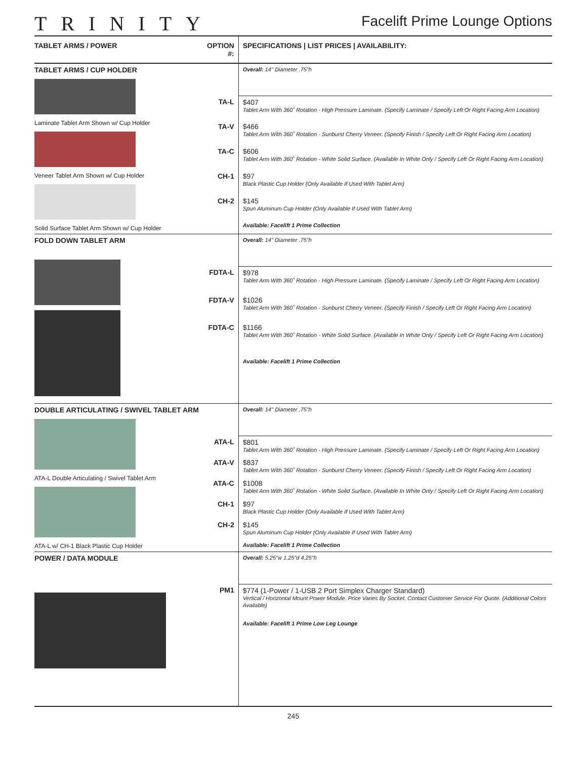TRINITY
Facelift Prime Lounge Options
| TABLET ARMS / POWER | OPTION #: | SPECIFICATIONS / LIST PRICES / AVAILABILITY: |
| --- | --- | --- |
| TABLET ARMS / CUP HOLDER Laminate Tablet Arm Shown w/ Cup Holder Veneer Tablet Arm Shown w/ Cup Holder Solid Surface Tablet Arm Shown w/ Cup Holder | | Overall: 14" Diameter .75"h |
| | TA-L | $407 Tablet Arm With 360˚ Rotation - High Pressure Laminate. (Specify Laminate / Specify Left Or Right Facing Arm Location) |
| | TA-V | $466 Tablet Arm With 360˚ Rotation - Sunburst Cherry Veneer. (Specify Finish / Specify Left Or Right Facing Arm Location) |
| | TA-C | $606 Tablet Arm With 360˚ Rotation - White Solid Surface. (Available In White Only / Specify Left Or Right Facing Arm Location) |
| | CH-1 | $97 Black Plastic Cup Holder (Only Available If Used With Tablet Arm) |
| | CH-2 | $145 Spun Aluminum Cup Holder (Only Available If Used With Tablet Arm) |
| | | Available: Facelift 1 Prime Collection |
| FOLD DOWN TABLET ARM | | Overall: 14" Diameter .75"h |
| | FDTA-L | $978 Tablet Arm With 360˚ Rotation - High Pressure Laminate. (Specify Laminate / Specify Left Or Right Facing Arm Location) |
| | FDTA-V | $1026 Tablet Arm With 360˚ Rotation - Sunburst Cherry Veneer. (Specify Finish / Specify Left Or Right Facing Arm Location) |
| | FDTA-C | $1166 Tablet Arm With 360˚ Rotation - White Solid Surface. (Available In White Only / Specify Left Or Right Facing Arm Location) |
| | | Available: Facelift 1 Prime Collection |
| DOUBLE ARTICULATING / SWIVEL TABLET ARM ATA-L Double Articulating / Swivel Tablet Arm ATA-L w/ CH-1 Black Plastic Cup Holder | | Overall: 14" Diameter .75"h |
| | ATA-L | $801 Tablet Arm With 360˚ Rotation - High Pressure Laminate. (Specify Laminate / Specify Left Or Right Facing Arm Location) |
| | ATA-V | $837 Tablet Arm With 360˚ Rotation - Sunburst Cherry Veneer. (Specify Finish / Specify Left Or Right Facing Arm Location) |
| | ATA-C | $1008 Tablet Arm With 360˚ Rotation - White Solid Surface. (Available In White Only / Specify Left Or Right Facing Arm Location) |
| | CH-1 | $97 Black Plastic Cup Holder (Only Available If Used With Tablet Arm) |
| | CH-2 | $145 Spun Aluminum Cup Holder (Only Available If Used With Tablet Arm) |
| | | Available: Facelift 1 Prime Collection |
| POWER / DATA MODULE | | Overall: 5.25"w 1.25"d 4.25"h |
| | PM1 | $774 (1-Power / 1-USB 2 Port Simplex Charger Standard) Vertical / Horizontal Mount Power Module. Price Varies By Socket. Contact Customer Service For Quote. (Additional Colors Available) |
| | | Available: Facelift 1 Prime Low Leg Lounge |
245